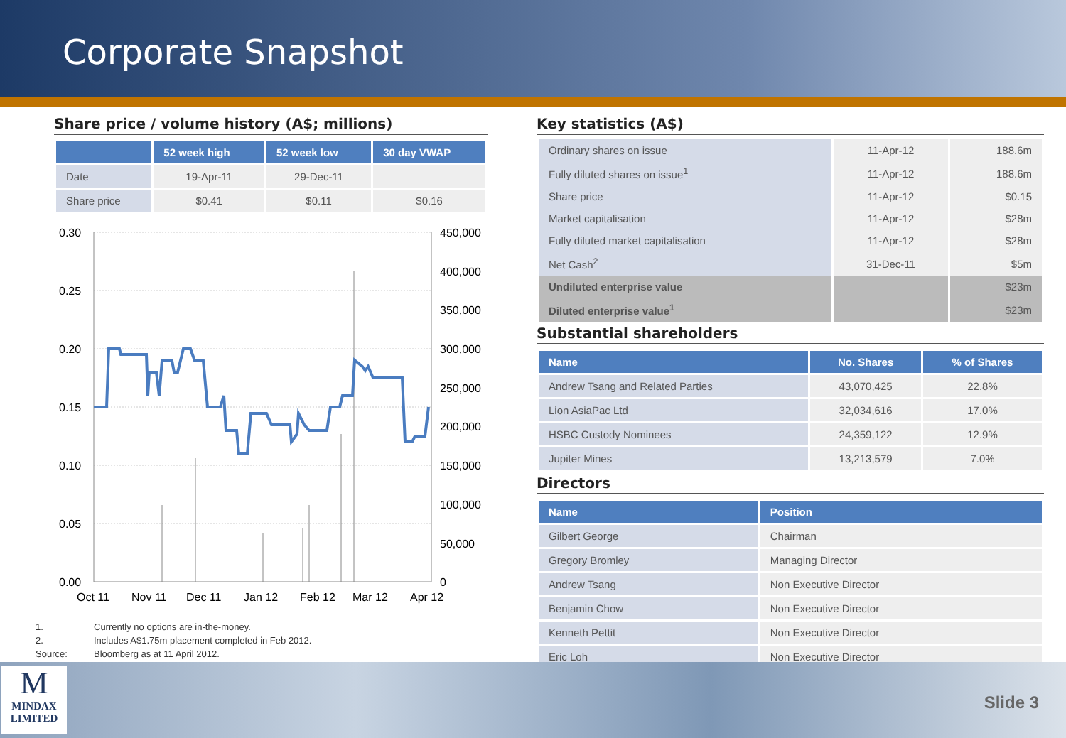Corporate Snapshot
Share price / volume history (A$; millions)
| | 52 week high | 52 week low | 30 day VWAP |
| --- | --- | --- | --- |
| Date | 19-Apr-11 | 29-Dec-11 | |
| Share price | $0.41 | $0.11 | $0.16 |
0.30
0.25
0.20
0.15
0.10
0.05
0.00
450,000
400,000
350,000
300,000
250,000
200,000
150,000
100,000
50,000
0
Oct 11
Nov 11
Dec 11
Jan 12
Feb 12
Mar 12
Apr 12
1. Currently no options are in-the-money.
2. Includes A$1.75m placement completed in Feb 2012.
Source: Bloomberg as at 11 April 2012.
Key statistics (A$)
| Ordinary shares on issue | 11-Apr-12 | 188.6m |
| Fully diluted shares on issue<sup>1</sup> | 11-Apr-12 | 188.6m |
| Share price | 11-Apr-12 | $0.15 |
| Market capitalisation | 11-Apr-12 | $28m |
| Fully diluted market capitalisation | 11-Apr-12 | $28m |
| Net Cash<sup>2</sup> | 31-Dec-11 | $5m |
| Undiluted enterprise value | | $23m |
| Diluted enterprise value<sup>1</sup> | | $23m |
Substantial shareholders
| Name | No. Shares | % of Shares |
| --- | --- | --- |
| Andrew Tsang and Related Parties | 43,070,425 | 22.8% |
| Lion AsiaPac Ltd | 32,034,616 | 17.0% |
| HSBC Custody Nominees | 24,359,122 | 12.9% |
| Jupiter Mines | 13,213,579 | 7.0% |
Directors
| Name | Position |
| --- | --- |
| Gilbert George | Chairman |
| Gregory Bromley | Managing Director |
| Andrew Tsang | Non Executive Director |
| Benjamin Chow | Non Executive Director |
| Kenneth Pettit | Non Executive Director |
| Eric Loh | Non Executive Director |
M
MINDAX
LIMITED
Slide 3